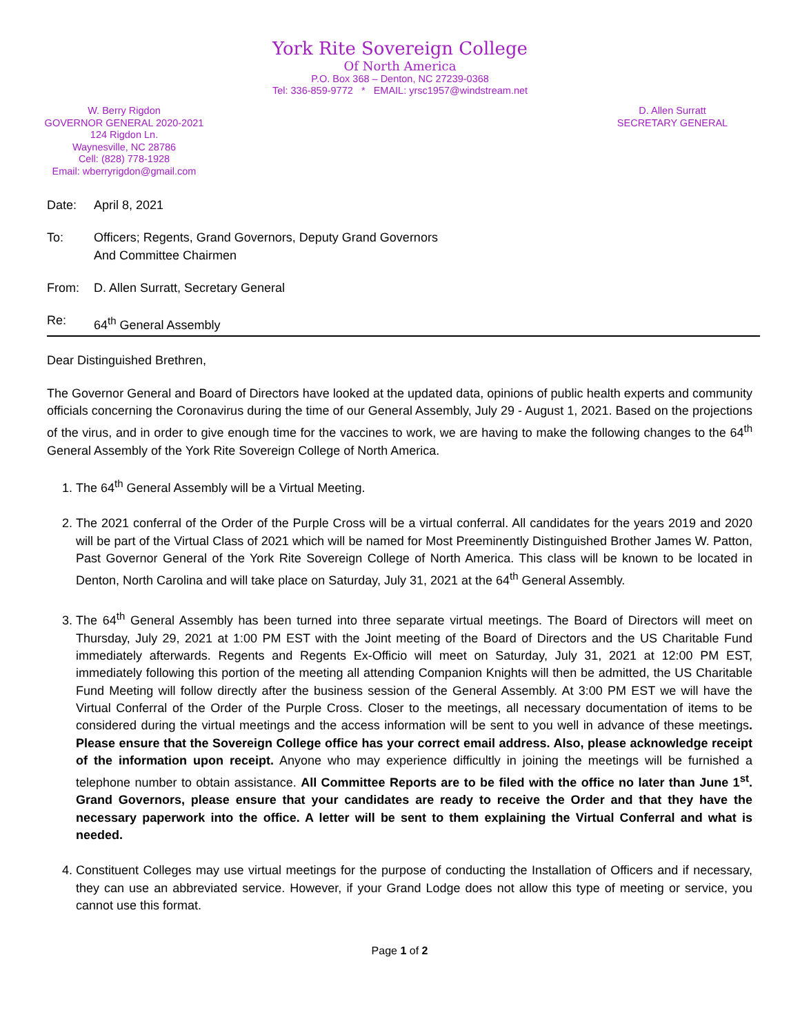York Rite Sovereign College
Of North America
P.O. Box 368 – Denton, NC 27239-0368
Tel: 336-859-9772 * EMAIL: yrsc1957@windstream.net
W. Berry Rigdon
GOVERNOR GENERAL 2020-2021
124 Rigdon Ln.
Waynesville, NC 28786
Cell: (828) 778-1928
Email: wberryrigdon@gmail.com
D. Allen Surratt
SECRETARY GENERAL
Date: April 8, 2021
To: Officers; Regents, Grand Governors, Deputy Grand Governors
And Committee Chairmen
From: D. Allen Surratt, Secretary General
Re: 64<sup>th</sup> General Assembly
Dear Distinguished Brethren,
The Governor General and Board of Directors have looked at the updated data, opinions of public health experts and community officials concerning the Coronavirus during the time of our General Assembly, July 29 - August 1, 2021. Based on the projections of the virus, and in order to give enough time for the vaccines to work, we are having to make the following changes to the 64<sup>th</sup> General Assembly of the York Rite Sovereign College of North America.
1. The 64<sup>th</sup> General Assembly will be a Virtual Meeting.
2. The 2021 conferral of the Order of the Purple Cross will be a virtual conferral. All candidates for the years 2019 and 2020 will be part of the Virtual Class of 2021 which will be named for Most Preeminently Distinguished Brother James W. Patton, Past Governor General of the York Rite Sovereign College of North America. This class will be known to be located in Denton, North Carolina and will take place on Saturday, July 31, 2021 at the 64<sup>th</sup> General Assembly.
3. The 64<sup>th</sup> General Assembly has been turned into three separate virtual meetings. The Board of Directors will meet on Thursday, July 29, 2021 at 1:00 PM EST with the Joint meeting of the Board of Directors and the US Charitable Fund immediately afterwards. Regents and Regents Ex-Officio will meet on Saturday, July 31, 2021 at 12:00 PM EST, immediately following this portion of the meeting all attending Companion Knights will then be admitted, the US Charitable Fund Meeting will follow directly after the business session of the General Assembly. At 3:00 PM EST we will have the Virtual Conferral of the Order of the Purple Cross. Closer to the meetings, all necessary documentation of items to be considered during the virtual meetings and the access information will be sent to you well in advance of these meetings. Please ensure that the Sovereign College office has your correct email address. Also, please acknowledge receipt of the information upon receipt. Anyone who may experience difficultly in joining the meetings will be furnished a telephone number to obtain assistance. All Committee Reports are to be filed with the office no later than June 1<sup>st</sup>. Grand Governors, please ensure that your candidates are ready to receive the Order and that they have the necessary paperwork into the office. A letter will be sent to them explaining the Virtual Conferral and what is needed.
4. Constituent Colleges may use virtual meetings for the purpose of conducting the Installation of Officers and if necessary, they can use an abbreviated service. However, if your Grand Lodge does not allow this type of meeting or service, you cannot use this format.
Page 1 of 2